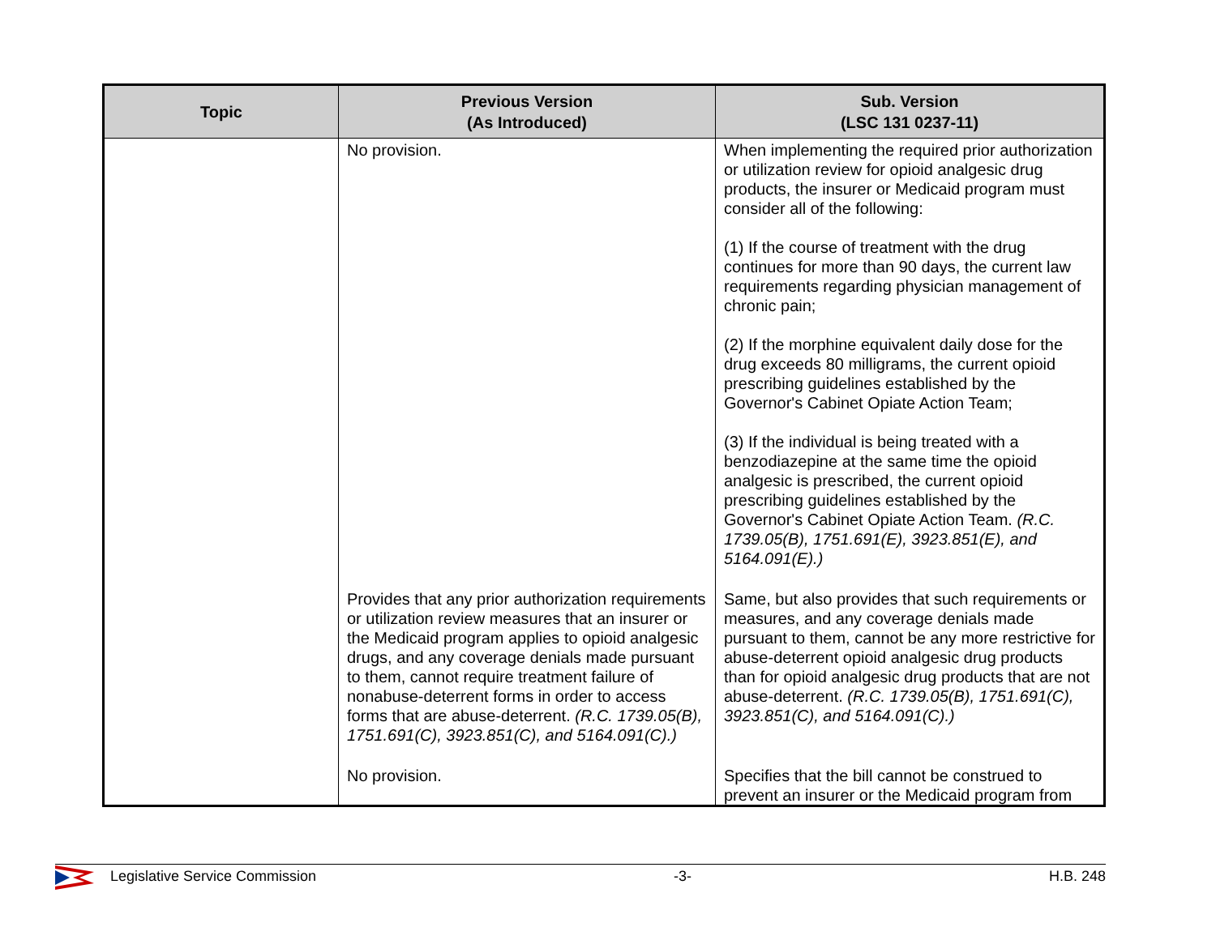| Topic | Previous Version (As Introduced) | Sub. Version (LSC 131 0237-11) |
| --- | --- | --- |
| | No provision. | When implementing the required prior authorization or utilization review for opioid analgesic drug products, the insurer or Medicaid program must consider all of the following: (1) If the course of treatment with the drug continues for more than 90 days, the current law requirements regarding physician management of chronic pain; (2) If the morphine equivalent daily dose for the drug exceeds 80 milligrams, the current opioid prescribing guidelines established by the Governor's Cabinet Opiate Action Team; (3) If the individual is being treated with a benzodiazepine at the same time the opioid analgesic is prescribed, the current opioid prescribing guidelines established by the Governor's Cabinet Opiate Action Team. (R.C. 1739.05(B), 1751.691(E), 3923.851(E), and 5164.091(E).) |
| | Provides that any prior authorization requirements or utilization review measures that an insurer or the Medicaid program applies to opioid analgesic drugs, and any coverage denials made pursuant to them, cannot require treatment failure of nonabuse-deterrent forms in order to access forms that are abuse-deterrent. (R.C. 1739.05(B), 1751.691(C), 3923.851(C), and 5164.091(C).) | Same, but also provides that such requirements or measures, and any coverage denials made pursuant to them, cannot be any more restrictive for abuse-deterrent opioid analgesic drug products than for opioid analgesic drug products that are not abuse-deterrent. (R.C. 1739.05(B), 1751.691(C), 3923.851(C), and 5164.091(C).) |
| | No provision. | Specifies that the bill cannot be construed to prevent an insurer or the Medicaid program from |
Legislative Service Commission -3- H.B. 248